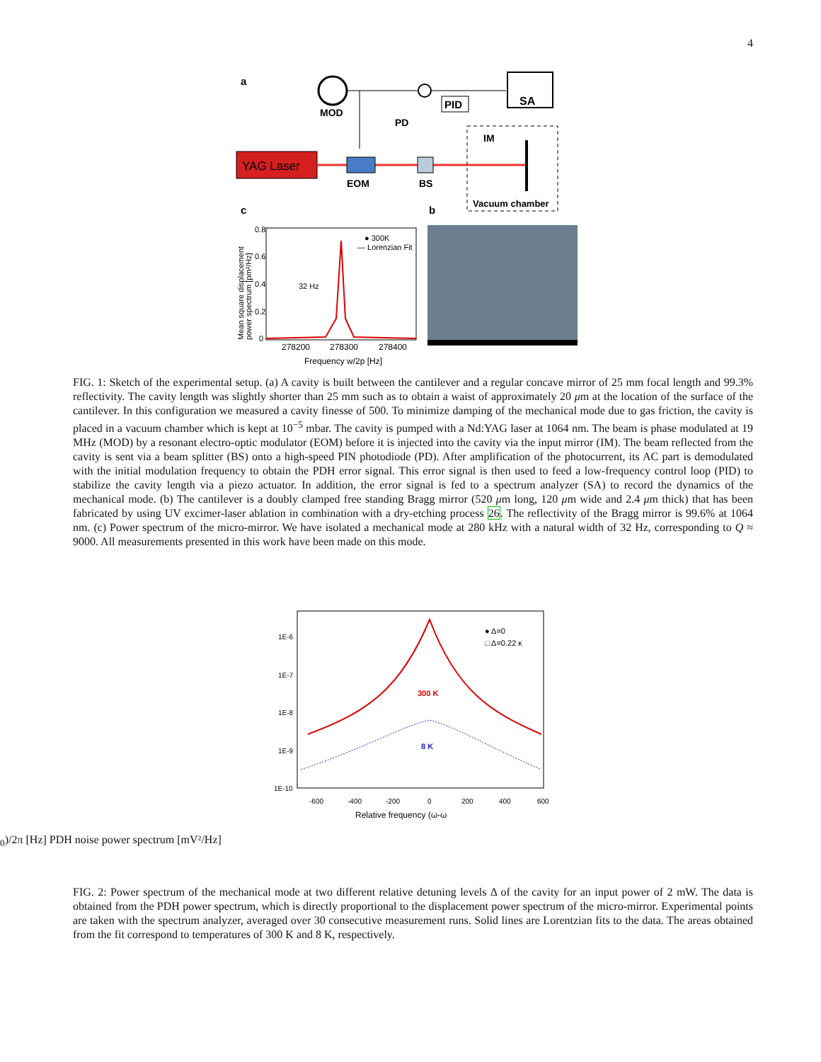4
a
MOD
SA
PID
PD
YAG Laser
EOM
BS
IM
Vacuum chamber
c
b
0.8
0.6
0.4
0.2
0
● 300K
— Lorenzian Fit
32 Hz
278200
278300
278400
Frequency w/2p [Hz]
Mean square displacement
power spectrum [pm²/Hz]
FIG. 1: Sketch of the experimental setup. (a) A cavity is built between the cantilever and a regular concave mirror of 25 mm focal length and 99.3% reflectivity. The cavity length was slightly shorter than 25 mm such as to obtain a waist of approximately 20 μm at the location of the surface of the cantilever. In this configuration we measured a cavity finesse of 500. To minimize damping of the mechanical mode due to gas friction, the cavity is placed in a vacuum chamber which is kept at 10<sup>−5</sup> mbar. The cavity is pumped with a Nd:YAG laser at 1064 nm. The beam is phase modulated at 19 MHz (MOD) by a resonant electro-optic modulator (EOM) before it is injected into the cavity via the input mirror (IM). The beam reflected from the cavity is sent via a beam splitter (BS) onto a high-speed PIN photodiode (PD). After amplification of the photocurrent, its AC part is demodulated with the initial modulation frequency to obtain the PDH error signal. This error signal is then used to feed a low-frequency control loop (PID) to stabilize the cavity length via a piezo actuator. In addition, the error signal is fed to a spectrum analyzer (SA) to record the dynamics of the mechanical mode. (b) The cantilever is a doubly clamped free standing Bragg mirror (520 μm long, 120 μm wide and 2.4 μm thick) that has been fabricated by using UV excimer-laser ablation in combination with a dry-etching process 26. The reflectivity of the Bragg mirror is 99.6% at 1064 nm. (c) Power spectrum of the micro-mirror. We have isolated a mechanical mode at 280 kHz with a natural width of 32 Hz, corresponding to Q ≈ 9000. All measurements presented in this work have been made on this mode.
1E-6
1E-7
1E-8
1E-9
1E-10
● Δ=0
□ Δ=0.22 κ
300 K
8 K
-600
-400
-200
0
200
400
600
Relative frequency (ω-ω0)/2π [Hz]
PDH noise power spectrum [mV²/Hz]
FIG. 2: Power spectrum of the mechanical mode at two different relative detuning levels Δ of the cavity for an input power of 2 mW. The data is obtained from the PDH power spectrum, which is directly proportional to the displacement power spectrum of the micro-mirror. Experimental points are taken with the spectrum analyzer, averaged over 30 consecutive measurement runs. Solid lines are Lorentzian fits to the data. The areas obtained from the fit correspond to temperatures of 300 K and 8 K, respectively.